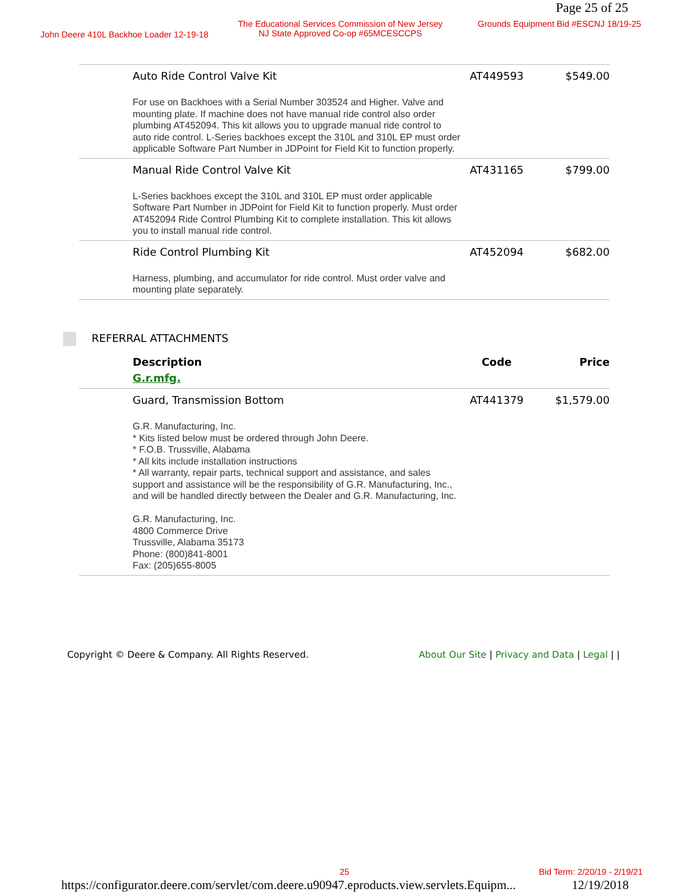Page 25 of 25
John Deere 410L Backhoe Loader 12-19-18
The Educational Services Commission of New Jersey
NJ State Approved Co-op #65MCESCCPS
Grounds Equipment Bid #ESCNJ 18/19-25
| Auto Ride Control Valve Kit | AT449593 | $549.00 |
| For use on Backhoes with a Serial Number 303524 and Higher. Valve and mounting plate. If machine does not have manual ride control also order plumbing AT452094. This kit allows you to upgrade manual ride control to auto ride control. L-Series backhoes except the 310L and 310L EP must order applicable Software Part Number in JDPoint for Field Kit to function properly. | | |
| Manual Ride Control Valve Kit | AT431165 | $799.00 |
| L-Series backhoes except the 310L and 310L EP must order applicable Software Part Number in JDPoint for Field Kit to function properly. Must order AT452094 Ride Control Plumbing Kit to complete installation. This kit allows you to install manual ride control. | | |
| Ride Control Plumbing Kit | AT452094 | $682.00 |
| Harness, plumbing, and accumulator for ride control. Must order valve and mounting plate separately. | | |
REFERRAL ATTACHMENTS
| Description G.r.mfg. | Code | Price |
| --- | --- | --- |
| Guard, Transmission Bottom | AT441379 | $1,579.00 |
| G.R. Manufacturing, Inc. * Kits listed below must be ordered through John Deere. * F.O.B. Trussville, Alabama * All kits include installation instructions * All warranty, repair parts, technical support and assistance, and sales support and assistance will be the responsibility of G.R. Manufacturing, Inc., and will be handled directly between the Dealer and G.R. Manufacturing, Inc. G.R. Manufacturing, Inc. 4800 Commerce Drive Trussville, Alabama 35173 Phone: (800)841-8001 Fax: (205)655-8005 | | |
Copyright © Deere & Company. All Rights Reserved.
About Our Site | Privacy and Data | Legal | |
25 Bid Term: 2/20/19 - 2/19/21
https://configurator.deere.com/servlet/com.deere.u90947.eproducts.view.servlets.Equipm... 12/19/2018